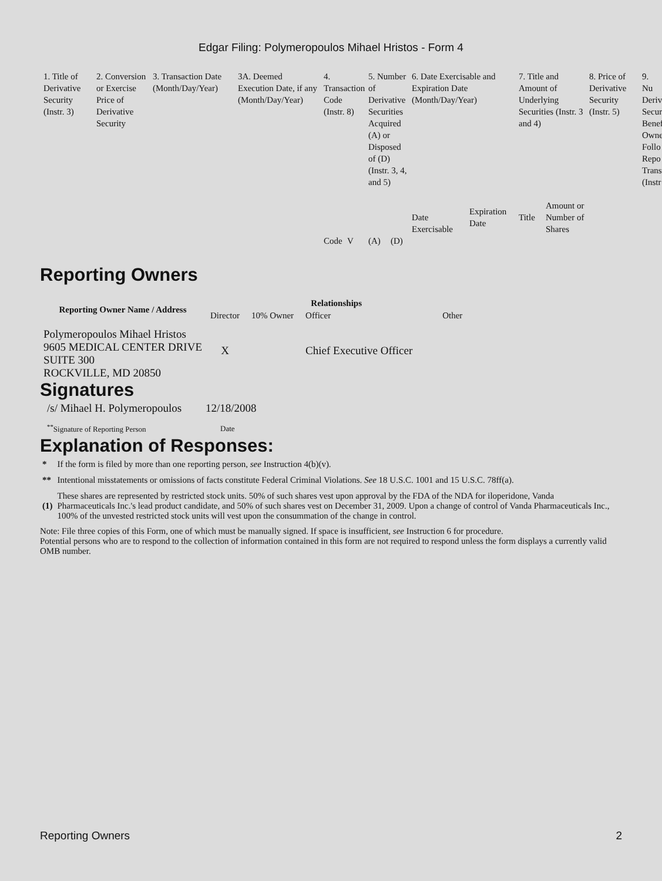Edgar Filing: Polymeropoulos Mihael Hristos - Form 4
| 1. Title of Derivative Security (Instr. 3) | 2. Conversion or Exercise Price of Derivative Security | 3. Transaction Date (Month/Day/Year) | 3A. Deemed Execution Date, if any (Month/Day/Year) | 4. Transaction Code (Instr. 8) | | 5. Number of Derivative Securities Acquired (A) or Disposed of (D) (Instr. 3, 4, and 5) | | 6. Date Exercisable and Expiration Date (Month/Day/Year) | | 7. Title and Amount of Underlying Securities (Instr. 3 and 4) | | 8. Price of Derivative Security (Instr. 5) | 9. Nu Deriv Secur Benef Owne Follo Repo Trans (Instr |
| | | | | Code | V | (A) | (D) | Date Exercisable | Expiration Date | Title | Amount or Number of Shares | | |
Reporting Owners
| Reporting Owner Name / Address | Relationships | | | |
| --- | --- | --- | --- | --- |
| | Director | 10% Owner | Officer | Other |
| Polymeropoulos Mihael Hristos 9605 MEDICAL CENTER DRIVE SUITE 300 ROCKVILLE, MD 20850 | X | | Chief Executive Officer | |
Signatures
| /s/ Mihael H. Polymeropoulos | 12/18/2008 |
| <sup>**</sup> Signature of Reporting Person | Date |
Explanation of Responses:
| * | If the form is filed by more than one reporting person, see Instruction 4(b)(v). |
| ** | Intentional misstatements or omissions of facts constitute Federal Criminal Violations. See 18 U.S.C. 1001 and 15 U.S.C. 78ff(a). |
| (1) | These shares are represented by restricted stock units. 50% of such shares vest upon approval by the FDA of the NDA for iloperidone, Vanda Pharmaceuticals Inc.'s lead product candidate, and 50% of such shares vest on December 31, 2009. Upon a change of control of Vanda Pharmaceuticals Inc., 100% of the unvested restricted stock units will vest upon the consummation of the change in control. |
Note: File three copies of this Form, one of which must be manually signed. If space is insufficient, see Instruction 6 for procedure.
Potential persons who are to respond to the collection of information contained in this form are not required to respond unless the form displays a currently valid OMB number.
Reporting Owners 2